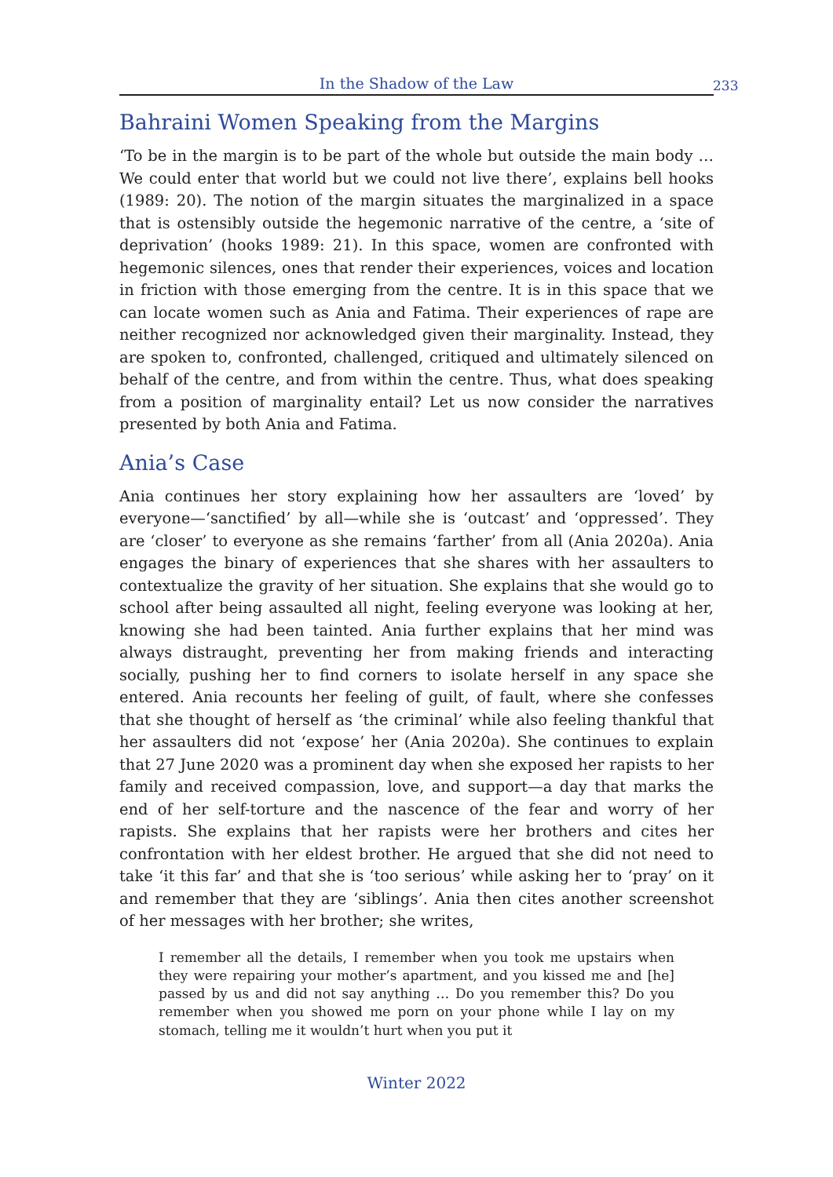In the Shadow of the Law
233
Bahraini Women Speaking from the Margins
‘To be in the margin is to be part of the whole but outside the main body … We could enter that world but we could not live there’, explains bell hooks (1989: 20). The notion of the margin situates the marginalized in a space that is ostensibly outside the hegemonic narrative of the centre, a ‘site of deprivation’ (hooks 1989: 21). In this space, women are confronted with hegemonic silences, ones that render their experiences, voices and location in friction with those emerging from the centre. It is in this space that we can locate women such as Ania and Fatima. Their experiences of rape are neither recognized nor acknowledged given their marginality. Instead, they are spoken to, confronted, challenged, critiqued and ultimately silenced on behalf of the centre, and from within the centre. Thus, what does speaking from a position of marginality entail? Let us now consider the narratives presented by both Ania and Fatima.
Ania’s Case
Ania continues her story explaining how her assaulters are ‘loved’ by everyone—‘sanctified’ by all—while she is ‘outcast’ and ‘oppressed’. They are ‘closer’ to everyone as she remains ‘farther’ from all (Ania 2020a). Ania engages the binary of experiences that she shares with her assaulters to contextualize the gravity of her situation. She explains that she would go to school after being assaulted all night, feeling everyone was looking at her, knowing she had been tainted. Ania further explains that her mind was always distraught, preventing her from making friends and interacting socially, pushing her to find corners to isolate herself in any space she entered. Ania recounts her feeling of guilt, of fault, where she confesses that she thought of herself as ‘the criminal’ while also feeling thankful that her assaulters did not ‘expose’ her (Ania 2020a). She continues to explain that 27 June 2020 was a prominent day when she exposed her rapists to her family and received compassion, love, and support—a day that marks the end of her self-torture and the nascence of the fear and worry of her rapists. She explains that her rapists were her brothers and cites her confrontation with her eldest brother. He argued that she did not need to take ‘it this far’ and that she is ‘too serious’ while asking her to ‘pray’ on it and remember that they are ‘siblings’. Ania then cites another screenshot of her messages with her brother; she writes,
I remember all the details, I remember when you took me upstairs when they were repairing your mother’s apartment, and you kissed me and [he] passed by us and did not say anything … Do you remember this? Do you remember when you showed me porn on your phone while I lay on my stomach, telling me it wouldn’t hurt when you put it
Winter 2022